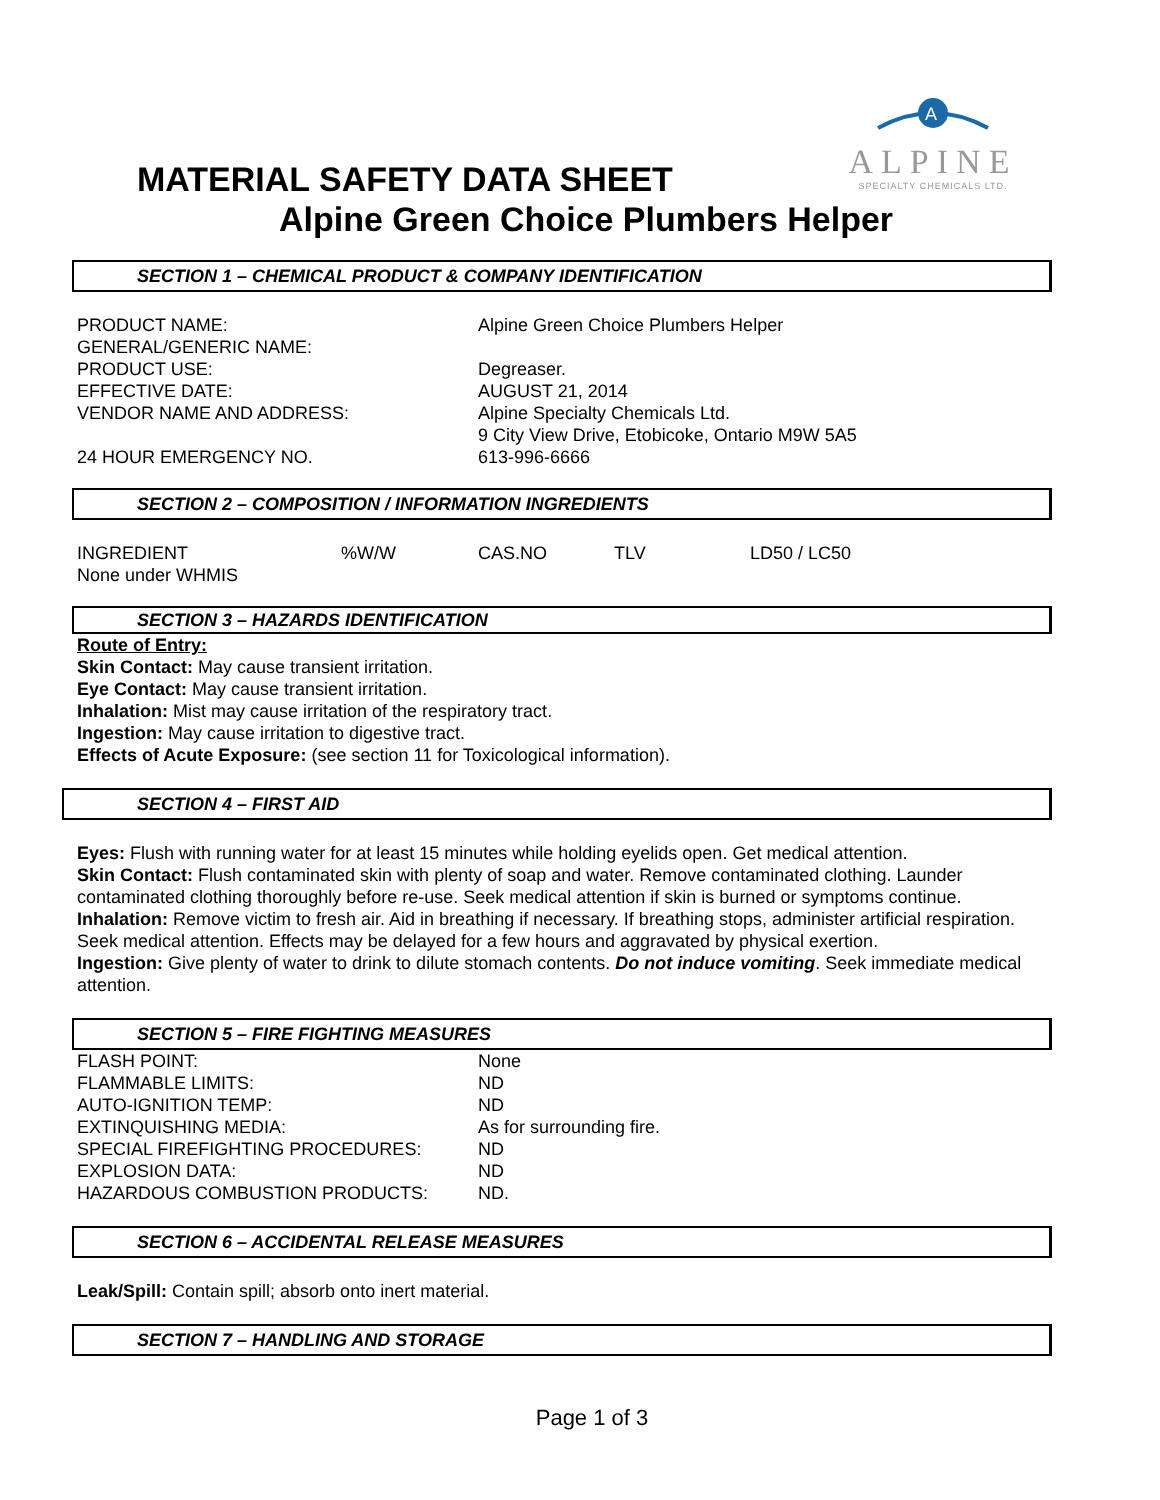A
ALPINE
SPECIALTY CHEMICALS LTD.
MATERIAL SAFETY DATA SHEET
Alpine Green Choice Plumbers Helper
SECTION 1 – CHEMICAL PRODUCT & COMPANY IDENTIFICATION
| PRODUCT NAME: | Alpine Green Choice Plumbers Helper |
| GENERAL/GENERIC NAME: | |
| PRODUCT USE: | Degreaser. |
| EFFECTIVE DATE: | AUGUST 21, 2014 |
| VENDOR NAME AND ADDRESS: | Alpine Specialty Chemicals Ltd. 9 City View Drive, Etobicoke, Ontario M9W 5A5 |
| 24 HOUR EMERGENCY NO. | 613-996-6666 |
SECTION 2 – COMPOSITION / INFORMATION INGREDIENTS
| INGREDIENT | %W/W | CAS.NO | TLV | LD50 / LC50 |
| None under WHMIS | | | | |
SECTION 3 – HAZARDS IDENTIFICATION
Route of Entry:
Skin Contact: May cause transient irritation.
Eye Contact: May cause transient irritation.
Inhalation: Mist may cause irritation of the respiratory tract.
Ingestion: May cause irritation to digestive tract.
Effects of Acute Exposure: (see section 11 for Toxicological information).
SECTION 4 – FIRST AID
Eyes: Flush with running water for at least 15 minutes while holding eyelids open. Get medical attention.
Skin Contact: Flush contaminated skin with plenty of soap and water. Remove contaminated clothing. Launder contaminated clothing thoroughly before re-use. Seek medical attention if skin is burned or symptoms continue.
Inhalation: Remove victim to fresh air. Aid in breathing if necessary. If breathing stops, administer artificial respiration. Seek medical attention. Effects may be delayed for a few hours and aggravated by physical exertion.
Ingestion: Give plenty of water to drink to dilute stomach contents. Do not induce vomiting. Seek immediate medical attention.
SECTION 5 – FIRE FIGHTING MEASURES
| FLASH POINT: | None |
| FLAMMABLE LIMITS: | ND |
| AUTO-IGNITION TEMP: | ND |
| EXTINQUISHING MEDIA: | As for surrounding fire. |
| SPECIAL FIREFIGHTING PROCEDURES: | ND |
| EXPLOSION DATA: | ND |
| HAZARDOUS COMBUSTION PRODUCTS: | ND. |
SECTION 6 – ACCIDENTAL RELEASE MEASURES
Leak/Spill: Contain spill; absorb onto inert material.
SECTION 7 – HANDLING AND STORAGE
Page 1 of 3